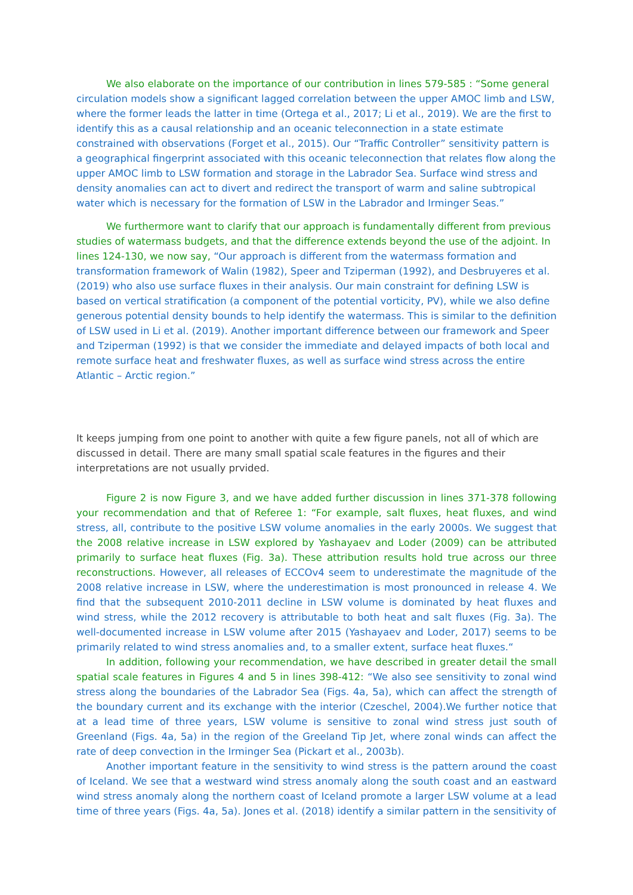We also elaborate on the importance of our contribution in lines 579-585 : “Some general circulation models show a significant lagged correlation between the upper AMOC limb and LSW, where the former leads the latter in time (Ortega et al., 2017; Li et al., 2019). We are the first to identify this as a causal relationship and an oceanic teleconnection in a state estimate constrained with observations (Forget et al., 2015). Our “Traffic Controller” sensitivity pattern is a geographical fingerprint associated with this oceanic teleconnection that relates flow along the upper AMOC limb to LSW formation and storage in the Labrador Sea. Surface wind stress and density anomalies can act to divert and redirect the transport of warm and saline subtropical water which is necessary for the formation of LSW in the Labrador and Irminger Seas.”
We furthermore want to clarify that our approach is fundamentally different from previous studies of watermass budgets, and that the difference extends beyond the use of the adjoint. In lines 124-130, we now say, “Our approach is different from the watermass formation and transformation framework of Walin (1982), Speer and Tziperman (1992), and Desbruyeres et al. (2019) who also use surface fluxes in their analysis. Our main constraint for defining LSW is based on vertical stratification (a component of the potential vorticity, PV), while we also define generous potential density bounds to help identify the watermass. This is similar to the definition of LSW used in Li et al. (2019). Another important difference between our framework and Speer and Tziperman (1992) is that we consider the immediate and delayed impacts of both local and remote surface heat and freshwater fluxes, as well as surface wind stress across the entire Atlantic – Arctic region.”
It keeps jumping from one point to another with quite a few figure panels, not all of which are discussed in detail. There are many small spatial scale features in the figures and their interpretations are not usually prvided.
Figure 2 is now Figure 3, and we have added further discussion in lines 371-378 following your recommendation and that of Referee 1: “For example, salt fluxes, heat fluxes, and wind stress, all, contribute to the positive LSW volume anomalies in the early 2000s. We suggest that the 2008 relative increase in LSW explored by Yashayaev and Loder (2009) can be attributed primarily to surface heat fluxes (Fig. 3a). These attribution results hold true across our three reconstructions. However, all releases of ECCOv4 seem to underestimate the magnitude of the 2008 relative increase in LSW, where the underestimation is most pronounced in release 4. We find that the subsequent 2010-2011 decline in LSW volume is dominated by heat fluxes and wind stress, while the 2012 recovery is attributable to both heat and salt fluxes (Fig. 3a). The well-documented increase in LSW volume after 2015 (Yashayaev and Loder, 2017) seems to be primarily related to wind stress anomalies and, to a smaller extent, surface heat fluxes.“
In addition, following your recommendation, we have described in greater detail the small spatial scale features in Figures 4 and 5 in lines 398-412: “We also see sensitivity to zonal wind stress along the boundaries of the Labrador Sea (Figs. 4a, 5a), which can affect the strength of the boundary current and its exchange with the interior (Czeschel, 2004).We further notice that at a lead time of three years, LSW volume is sensitive to zonal wind stress just south of Greenland (Figs. 4a, 5a) in the region of the Greeland Tip Jet, where zonal winds can affect the rate of deep convection in the Irminger Sea (Pickart et al., 2003b).
Another important feature in the sensitivity to wind stress is the pattern around the coast of Iceland. We see that a westward wind stress anomaly along the south coast and an eastward wind stress anomaly along the northern coast of Iceland promote a larger LSW volume at a lead time of three years (Figs. 4a, 5a). Jones et al. (2018) identify a similar pattern in the sensitivity of